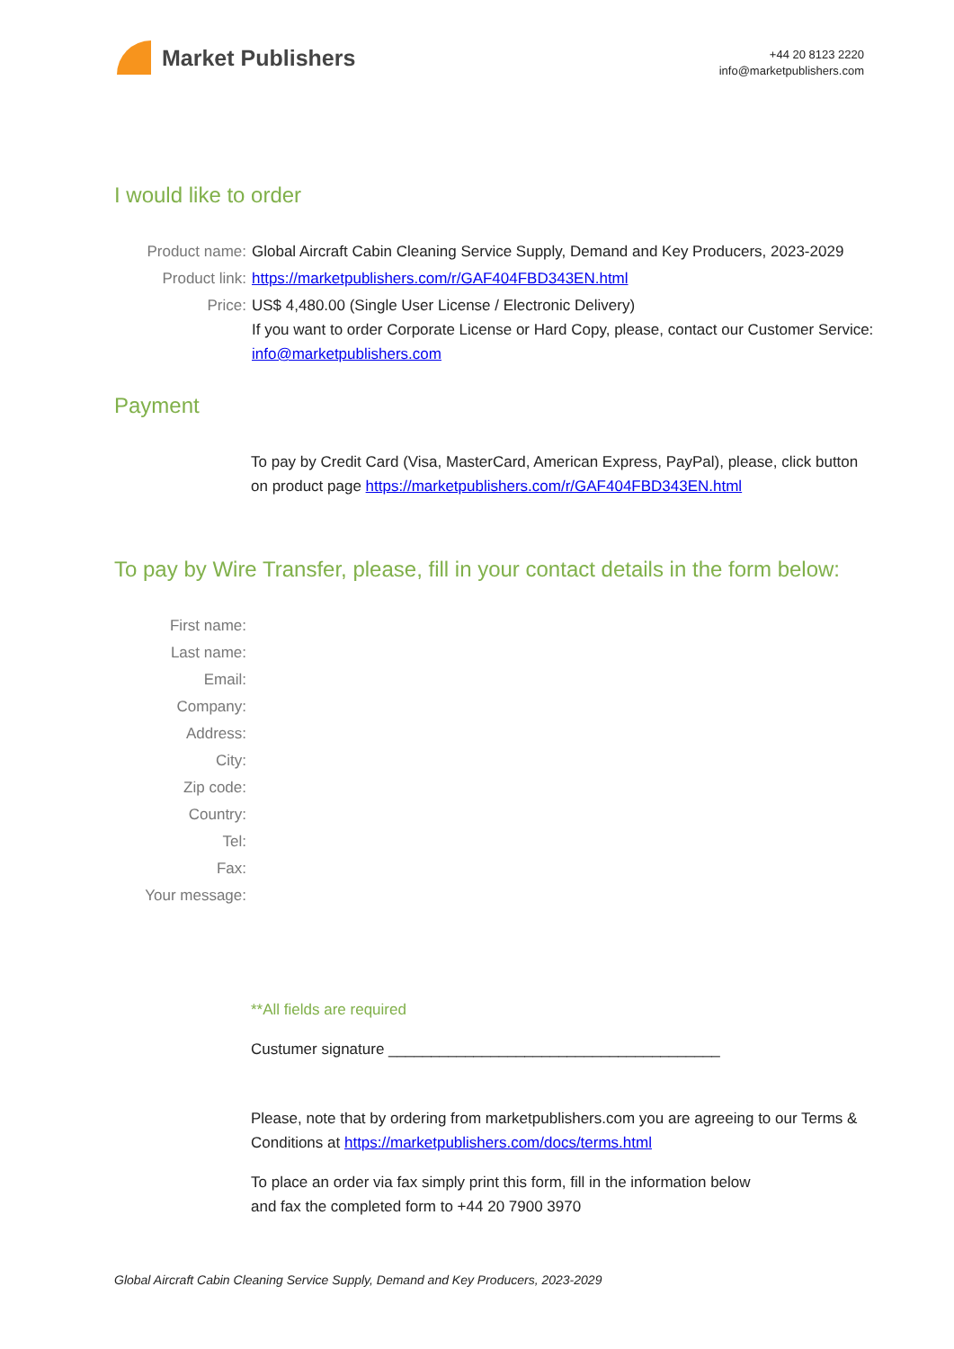Market Publishers
+44 20 8123 2220
info@marketpublishers.com
I would like to order
Product name: Global Aircraft Cabin Cleaning Service Supply, Demand and Key Producers, 2023-2029
Product link: https://marketpublishers.com/r/GAF404FBD343EN.html
Price: US$ 4,480.00 (Single User License / Electronic Delivery)
If you want to order Corporate License or Hard Copy, please, contact our Customer Service:
info@marketpublishers.com
Payment
To pay by Credit Card (Visa, MasterCard, American Express, PayPal), please, click button on product page https://marketpublishers.com/r/GAF404FBD343EN.html
To pay by Wire Transfer, please, fill in your contact details in the form below:
First name:
Last name:
Email:
Company:
Address:
City:
Zip code:
Country:
Tel:
Fax:
Your message:
**All fields are required
Custumer signature _______________________________________
Please, note that by ordering from marketpublishers.com you are agreeing to our Terms & Conditions at https://marketpublishers.com/docs/terms.html
To place an order via fax simply print this form, fill in the information below
and fax the completed form to +44 20 7900 3970
Global Aircraft Cabin Cleaning Service Supply, Demand and Key Producers, 2023-2029